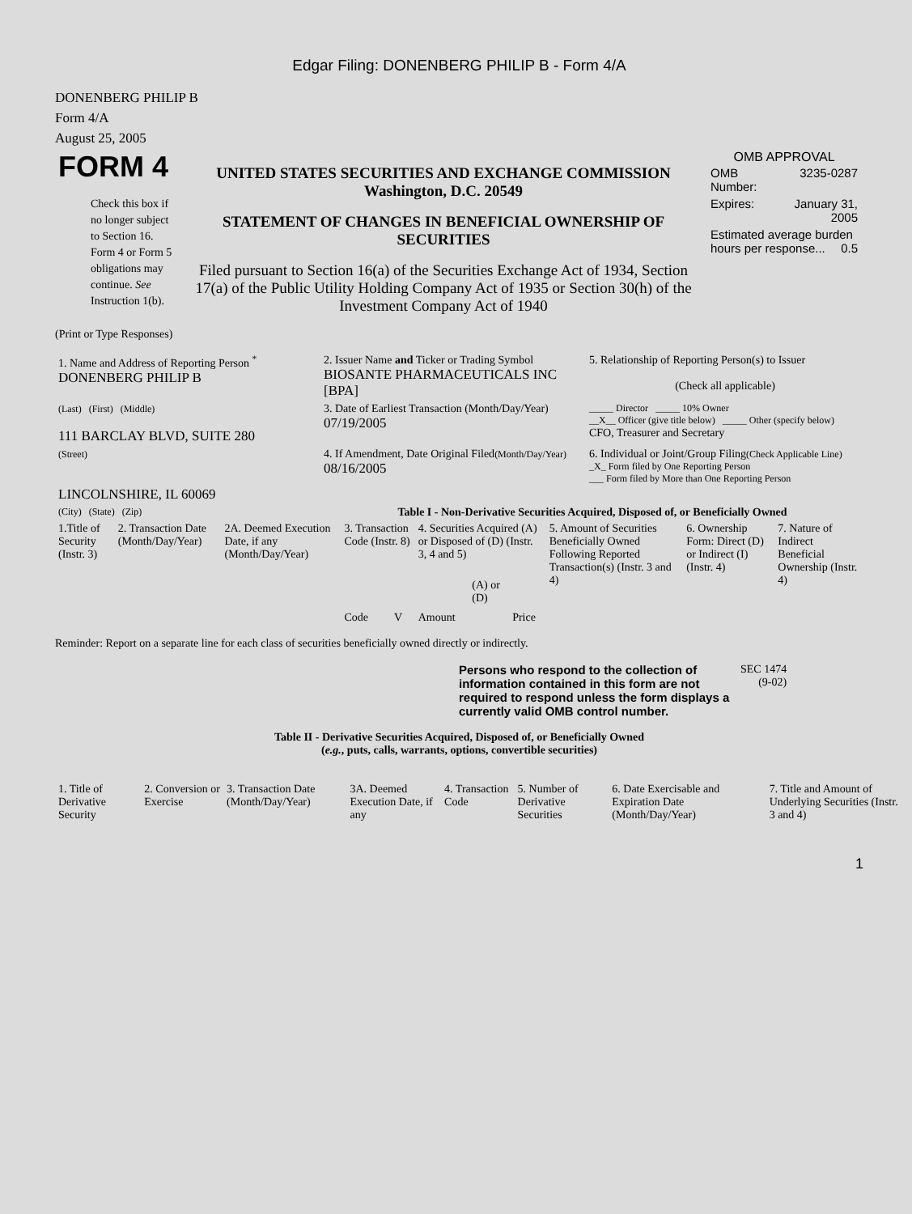Edgar Filing: DONENBERG PHILIP B - Form 4/A
DONENBERG PHILIP B
Form 4/A
August 25, 2005
| FORM 4 Check this box if no longer subject to Section 16. Form 4 or Form 5 obligations may continue. See Instruction 1(b). | UNITED STATES SECURITIES AND EXCHANGE COMMISSION Washington, D.C. 20549 STATEMENT OF CHANGES IN BENEFICIAL OWNERSHIP OF SECURITIES Filed pursuant to Section 16(a) of the Securities Exchange Act of 1934, Section 17(a) of the Public Utility Holding Company Act of 1935 or Section 30(h) of the Investment Company Act of 1940 | OMB APPROVAL / OMB Number: / 3235-0287 / / Expires: / January 31, 2005 / / Estimated average burden hours per response... 0.5 / / |
(Print or Type Responses)
| 1. Name and Address of Reporting Person <sup>*</sup> DONENBERG PHILIP B | 2. Issuer Name and Ticker or Trading Symbol BIOSANTE PHARMACEUTICALS INC [BPA] | 5. Relationship of Reporting Person(s) to Issuer (Check all applicable) |
| (Last) (First) (Middle) 111 BARCLAY BLVD, SUITE 280 | 3. Date of Earliest Transaction (Month/Day/Year) 07/19/2005 | _____ Director _____ 10% Owner __X__ Officer (give title below) _____ Other (specify below) CFO, Treasurer and Secretary |
| (Street) LINCOLNSHIRE, IL 60069 | 4. If Amendment, Date Original Filed (Month/Day/Year) 08/16/2005 | 6. Individual or Joint/Group Filing (Check Applicable Line) _X_ Form filed by One Reporting Person ___ Form filed by More than One Reporting Person |
| (City) (State) (Zip) | Table I - Non-Derivative Securities Acquired, Disposed of, or Beneficially Owned | |
| 1.Title of Security (Instr. 3) | 2. Transaction Date (Month/Day/Year) | 2A. Deemed Execution Date, if any (Month/Day/Year) | 3. Transaction Code (Instr. 8) | | 4. Securities Acquired (A) or Disposed of (D) (Instr. 3, 4 and 5) | | | 5. Amount of Securities Beneficially Owned Following Reported Transaction(s) (Instr. 3 and 4) | 6. Ownership Form: Direct (D) or Indirect (I) (Instr. 4) | 7. Nature of Indirect Beneficial Ownership (Instr. 4) |
| --- | --- | --- | --- | --- | --- | --- | --- | --- | --- | --- |
| | | | Code | V | Amount | (A) or (D) | Price | | | |
Reminder: Report on a separate line for each class of securities beneficially owned directly or indirectly.
| Persons who respond to the collection of information contained in this form are not required to respond unless the form displays a currently valid OMB control number. | SEC 1474 (9-02) |
Table II - Derivative Securities Acquired, Disposed of, or Beneficially Owned
(e.g., puts, calls, warrants, options, convertible securities)
| 1. Title of Derivative Security | 2. Conversion or Exercise | 3. Transaction Date (Month/Day/Year) | 3A. Deemed Execution Date, if any | 4. Transaction Code | 5. Number of Derivative Securities | 6. Date Exercisable and Expiration Date (Month/Day/Year) | 7. Title and Amount of Underlying Securities (Instr. 3 and 4) |
| --- | --- | --- | --- | --- | --- | --- | --- |
1